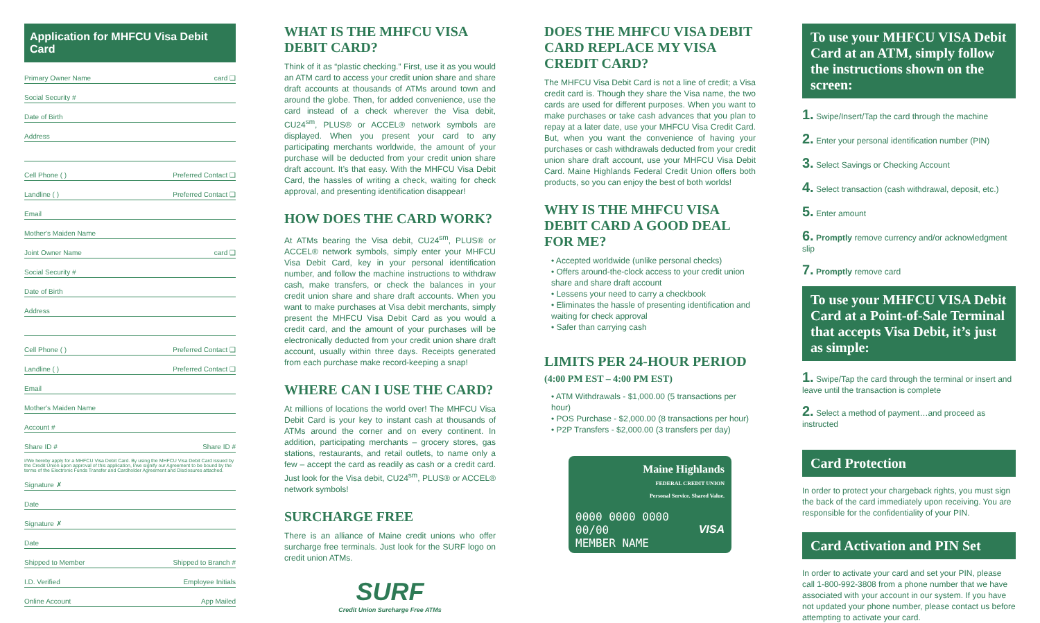Application for MHFCU Visa Debit Card
Primary Owner Name card ❑
Social Security #
Date of Birth
Address
Cell Phone ( ) Preferred Contact ❑
Landline ( ) Preferred Contact ❑
Email
Mother's Maiden Name
Joint Owner Name card ❑
Social Security #
Date of Birth
Address
Cell Phone ( ) Preferred Contact ❑
Landline ( ) Preferred Contact ❑
Email
Mother's Maiden Name
Account #
Share ID # Share ID #
I/We hereby apply for a MHFCU Visa Debit Card. By using the MHFCU Visa Debit Card issued by the Credit Union upon approval of this application, I/we signify our Agreement to be bound by the terms of the Electronic Funds Transfer and Cardholder Agreement and Disclosures attached.
Signature ✗
Date
Signature ✗
Date
Shipped to Member Shipped to Branch #
I.D. Verified Employee Initials
Online Account App Mailed
WHAT IS THE MHFCU VISA DEBIT CARD?
Think of it as “plastic checking.” First, use it as you would an ATM card to access your credit union share and share draft accounts at thousands of ATMs around town and around the globe. Then, for added convenience, use the card instead of a check wherever the Visa debit, CU24<sup>sm</sup>, PLUS® or ACCEL® network symbols are displayed. When you present your card to any participating merchants worldwide, the amount of your purchase will be deducted from your credit union share draft account. It’s that easy. With the MHFCU Visa Debit Card, the hassles of writing a check, waiting for check approval, and presenting identification disappear!
HOW DOES THE CARD WORK?
At ATMs bearing the Visa debit, CU24<sup>sm</sup>, PLUS® or ACCEL® network symbols, simply enter your MHFCU Visa Debit Card, key in your personal identification number, and follow the machine instructions to withdraw cash, make transfers, or check the balances in your credit union share and share draft accounts. When you want to make purchases at Visa debit merchants, simply present the MHFCU Visa Debit Card as you would a credit card, and the amount of your purchases will be electronically deducted from your credit union share draft account, usually within three days. Receipts generated from each purchase make record-keeping a snap!
WHERE CAN I USE THE CARD?
At millions of locations the world over! The MHFCU Visa Debit Card is your key to instant cash at thousands of ATMs around the corner and on every continent. In addition, participating merchants – grocery stores, gas stations, restaurants, and retail outlets, to name only a few – accept the card as readily as cash or a credit card. Just look for the Visa debit, CU24<sup>sm</sup>, PLUS® or ACCEL® network symbols!
SURCHARGE FREE
There is an alliance of Maine credit unions who offer surcharge free terminals. Just look for the SURF logo on credit union ATMs.
SURF
Credit Union Surcharge Free ATMs
DOES THE MHFCU VISA DEBIT CARD REPLACE MY VISA CREDIT CARD?
The MHFCU Visa Debit Card is not a line of credit; a Visa credit card is. Though they share the Visa name, the two cards are used for different purposes. When you want to make purchases or take cash advances that you plan to repay at a later date, use your MHFCU Visa Credit Card. But, when you want the convenience of having your purchases or cash withdrawals deducted from your credit union share draft account, use your MHFCU Visa Debit Card. Maine Highlands Federal Credit Union offers both products, so you can enjoy the best of both worlds!
WHY IS THE MHFCU VISA DEBIT CARD A GOOD DEAL FOR ME?
• Accepted worldwide (unlike personal checks)
• Offers around-the-clock access to your credit union share and share draft account
• Lessens your need to carry a checkbook
• Eliminates the hassle of presenting identification and waiting for check approval
• Safer than carrying cash
LIMITS PER 24-HOUR PERIOD
(4:00 PM EST – 4:00 PM EST)
• ATM Withdrawals - $1,000.00 (5 transactions per hour)
• POS Purchase - $2,000.00 (8 transactions per hour)
• P2P Transfers - $2,000.00 (3 transfers per day)
Maine Highlands
FEDERAL CREDIT UNION
Personal Service. Shared Value.
0000 0000 0000
00/00 VISA
MEMBER NAME
To use your MHFCU VISA Debit Card at an ATM, simply follow the instructions shown on the screen:
1. Swipe/Insert/Tap the card through the machine
2. Enter your personal identification number (PIN)
3. Select Savings or Checking Account
4. Select transaction (cash withdrawal, deposit, etc.)
5. Enter amount
6. Promptly remove currency and/or acknowledgment slip
7. Promptly remove card
To use your MHFCU VISA Debit Card at a Point-of-Sale Terminal that accepts Visa Debit, it’s just as simple:
1. Swipe/Tap the card through the terminal or insert and leave until the transaction is complete
2. Select a method of payment…and proceed as instructed
Card Protection
In order to protect your chargeback rights, you must sign the back of the card immediately upon receiving. You are responsible for the confidentiality of your PIN.
Card Activation and PIN Set
In order to activate your card and set your PIN, please call 1-800-992-3808 from a phone number that we have associated with your account in our system. If you have not updated your phone number, please contact us before attempting to activate your card.